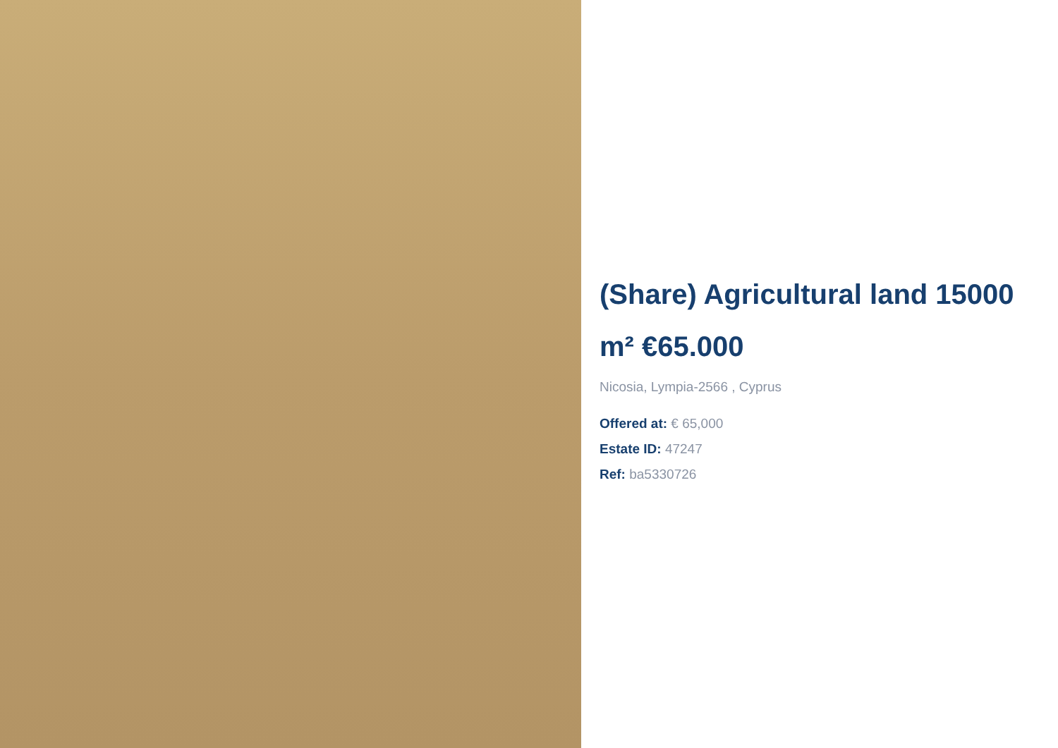(Share) Agricultural land 15000 m² €65.000
Nicosia, Lympia-2566 , Cyprus
Offered at: € 65,000
Estate ID: 47247
Ref: ba5330726